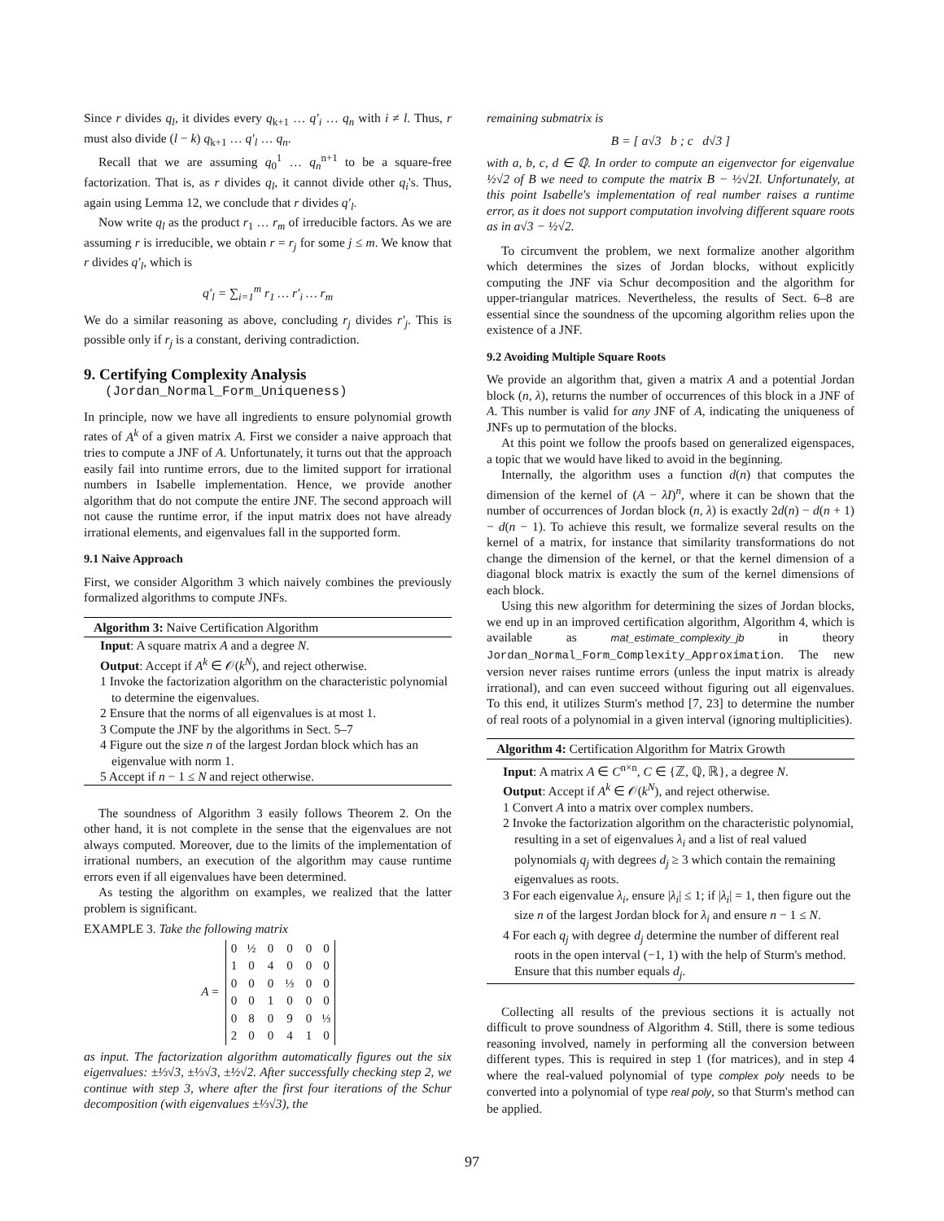Since r divides q<sub>l</sub>, it divides every q<sub>k+1</sub> … q′<sub>i</sub> … q<sub>n</sub> with i ≠ l. Thus, r must also divide (l − k) q<sub>k+1</sub> … q′<sub>l</sub> … q<sub>n</sub>.
Recall that we are assuming q<sub>0</sub><sup>1</sup> … q<sub>n</sub><sup>n+1</sup> to be a square-free factorization. That is, as r divides q<sub>l</sub>, it cannot divide other q<sub>i</sub>'s. Thus, again using Lemma 12, we conclude that r divides q′<sub>l</sub>.
Now write q<sub>l</sub> as the product r<sub>1</sub> … r<sub>m</sub> of irreducible factors. As we are assuming r is irreducible, we obtain r = r<sub>j</sub> for some j ≤ m. We know that r divides q′<sub>l</sub>, which is
q′<sub>l</sub> = ∑<sub>i=1</sub><sup>m</sup> r<sub>1</sub> … r′<sub>i</sub> … r<sub>m</sub>
We do a similar reasoning as above, concluding r<sub>j</sub> divides r′<sub>j</sub>. This is possible only if r<sub>j</sub> is a constant, deriving contradiction.
9. Certifying Complexity Analysis
(Jordan_Normal_Form_Uniqueness)
In principle, now we have all ingredients to ensure polynomial growth rates of A<sup>k</sup> of a given matrix A. First we consider a naive approach that tries to compute a JNF of A. Unfortunately, it turns out that the approach easily fail into runtime errors, due to the limited support for irrational numbers in Isabelle implementation. Hence, we provide another algorithm that do not compute the entire JNF. The second approach will not cause the runtime error, if the input matrix does not have already irrational elements, and eigenvalues fall in the supported form.
9.1 Naive Approach
First, we consider Algorithm 3 which naively combines the previously formalized algorithms to compute JNFs.
Algorithm 3: Naive Certification Algorithm
Input: A square matrix A and a degree N.
Output: Accept if A<sup>k</sup> ∈ 𝒪(k<sup>N</sup>), and reject otherwise.
1 Invoke the factorization algorithm on the characteristic polynomial to determine the eigenvalues.
2 Ensure that the norms of all eigenvalues is at most 1.
3 Compute the JNF by the algorithms in Sect. 5–7
4 Figure out the size n of the largest Jordan block which has an eigenvalue with norm 1.
5 Accept if n − 1 ≤ N and reject otherwise.
The soundness of Algorithm 3 easily follows Theorem 2. On the other hand, it is not complete in the sense that the eigenvalues are not always computed. Moreover, due to the limits of the implementation of irrational numbers, an execution of the algorithm may cause runtime errors even if all eigenvalues have been determined.
As testing the algorithm on examples, we realized that the latter problem is significant.
EXAMPLE 3. Take the following matrix
| A = | 0 | ½ | 0 | 0 | 0 | 0 |
| | 1 | 0 | 4 | 0 | 0 | 0 |
| | 0 | 0 | 0 | ⅓ | 0 | 0 |
| | 0 | 0 | 1 | 0 | 0 | 0 |
| | 0 | 8 | 0 | 9 | 0 | ⅓ |
| | 2 | 0 | 0 | 4 | 1 | 0 |
as input. The factorization algorithm automatically figures out the six eigenvalues: ±⅓√3, ±⅓√3, ±½√2. After successfully checking step 2, we continue with step 3, where after the first four iterations of the Schur decomposition (with eigenvalues ±⅓√3), the
remaining submatrix is
B = [ a√3 b ; c d√3 ]
with a, b, c, d ∈ ℚ. In order to compute an eigenvector for eigenvalue ½√2 of B we need to compute the matrix B − ½√2I. Unfortunately, at this point Isabelle's implementation of real number raises a runtime error, as it does not support computation involving different square roots as in a√3 − ½√2.
To circumvent the problem, we next formalize another algorithm which determines the sizes of Jordan blocks, without explicitly computing the JNF via Schur decomposition and the algorithm for upper-triangular matrices. Nevertheless, the results of Sect. 6–8 are essential since the soundness of the upcoming algorithm relies upon the existence of a JNF.
9.2 Avoiding Multiple Square Roots
We provide an algorithm that, given a matrix A and a potential Jordan block (n, λ), returns the number of occurrences of this block in a JNF of A. This number is valid for any JNF of A, indicating the uniqueness of JNFs up to permutation of the blocks.
At this point we follow the proofs based on generalized eigenspaces, a topic that we would have liked to avoid in the beginning.
Internally, the algorithm uses a function d(n) that computes the dimension of the kernel of (A − λI)<sup>n</sup>, where it can be shown that the number of occurrences of Jordan block (n, λ) is exactly 2d(n) − d(n + 1) − d(n − 1). To achieve this result, we formalize several results on the kernel of a matrix, for instance that similarity transformations do not change the dimension of the kernel, or that the kernel dimension of a diagonal block matrix is exactly the sum of the kernel dimensions of each block.
Using this new algorithm for determining the sizes of Jordan blocks, we end up in an improved certification algorithm, Algorithm 4, which is available as mat_estimate_complexity_jb in theory Jordan_Normal_Form_Complexity_Approximation. The new version never raises runtime errors (unless the input matrix is already irrational), and can even succeed without figuring out all eigenvalues. To this end, it utilizes Sturm's method [7, 23] to determine the number of real roots of a polynomial in a given interval (ignoring multiplicities).
Algorithm 4: Certification Algorithm for Matrix Growth
Input: A matrix A ∈ C<sup>n×n</sup>, C ∈ {ℤ, ℚ, ℝ}, a degree N.
Output: Accept if A<sup>k</sup> ∈ 𝒪(k<sup>N</sup>), and reject otherwise.
1 Convert A into a matrix over complex numbers.
2 Invoke the factorization algorithm on the characteristic polynomial, resulting in a set of eigenvalues λ<sub>i</sub> and a list of real valued polynomials q<sub>j</sub> with degrees d<sub>j</sub> ≥ 3 which contain the remaining eigenvalues as roots.
3 For each eigenvalue λ<sub>i</sub>, ensure |λ<sub>i</sub>| ≤ 1; if |λ<sub>i</sub>| = 1, then figure out the size n of the largest Jordan block for λ<sub>i</sub> and ensure n − 1 ≤ N.
4 For each q<sub>j</sub> with degree d<sub>j</sub> determine the number of different real roots in the open interval (−1, 1) with the help of Sturm's method. Ensure that this number equals d<sub>j</sub>.
Collecting all results of the previous sections it is actually not difficult to prove soundness of Algorithm 4. Still, there is some tedious reasoning involved, namely in performing all the conversion between different types. This is required in step 1 (for matrices), and in step 4 where the real-valued polynomial of type complex poly needs to be converted into a polynomial of type real poly, so that Sturm's method can be applied.
97